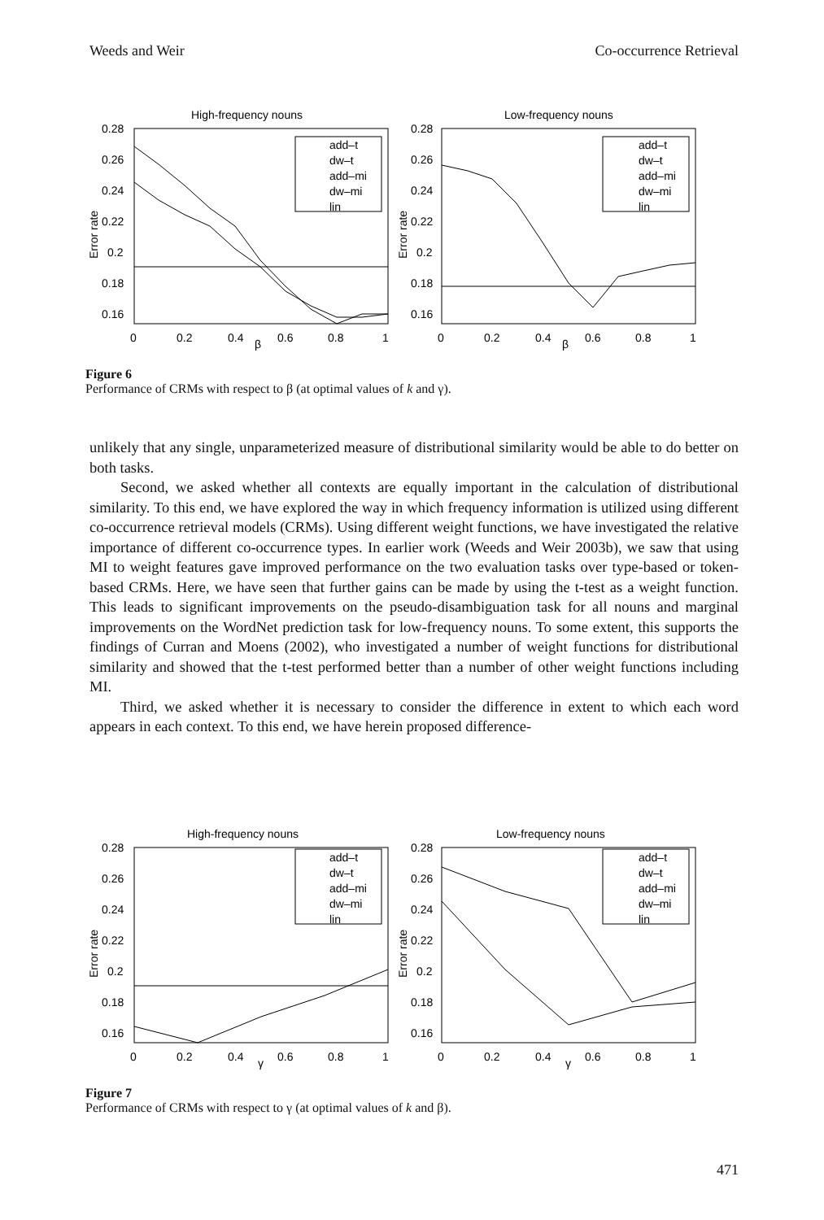Weeds and Weir Co-occurrence Retrieval
High-frequency nouns
0.28
0.26
0.24
0.22
0.2
0.18
0.16
0
0.2
0.4
β
0.6
0.8
1
Error rate
add–t
dw–t
add–mi
dw–mi
lin
Low-frequency nouns
0.28
0.26
0.24
0.22
0.2
0.18
0.16
0
0.2
0.4
β
0.6
0.8
1
Error rate
add–t
dw–t
add–mi
dw–mi
lin
Figure 6
Performance of CRMs with respect to β (at optimal values of k and γ).
unlikely that any single, unparameterized measure of distributional similarity would be able to do better on both tasks.
Second, we asked whether all contexts are equally important in the calculation of distributional similarity. To this end, we have explored the way in which frequency information is utilized using different co-occurrence retrieval models (CRMs). Using different weight functions, we have investigated the relative importance of different co-occurrence types. In earlier work (Weeds and Weir 2003b), we saw that using MI to weight features gave improved performance on the two evaluation tasks over type-based or token-based CRMs. Here, we have seen that further gains can be made by using the t-test as a weight function. This leads to significant improvements on the pseudo-disambiguation task for all nouns and marginal improvements on the WordNet prediction task for low-frequency nouns. To some extent, this supports the findings of Curran and Moens (2002), who investigated a number of weight functions for distributional similarity and showed that the t-test performed better than a number of other weight functions including MI.
Third, we asked whether it is necessary to consider the difference in extent to which each word appears in each context. To this end, we have herein proposed difference-
High-frequency nouns
0.28
0.26
0.24
0.22
0.2
0.18
0.16
0
0.2
0.4
γ
0.6
0.8
1
Error rate
add–t
dw–t
add–mi
dw–mi
lin
Low-frequency nouns
0.28
0.26
0.24
0.22
0.2
0.18
0.16
0
0.2
0.4
γ
0.6
0.8
1
Error rate
add–t
dw–t
add–mi
dw–mi
lin
Figure 7
Performance of CRMs with respect to γ (at optimal values of k and β).
471